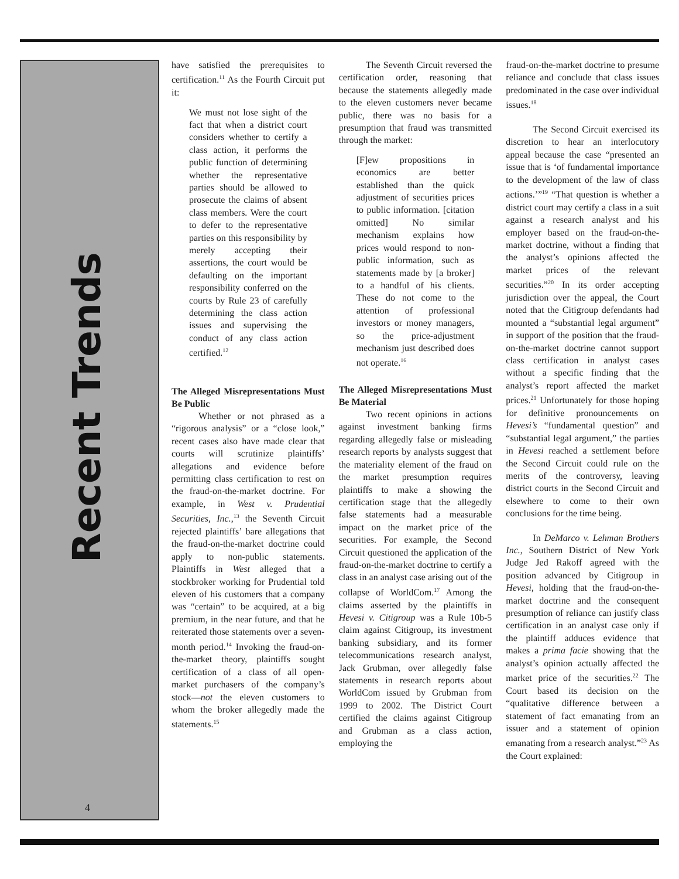Recent Trends
4
have satisfied the prerequisites to certification.<sup>11</sup> As the Fourth Circuit put it:
We must not lose sight of the fact that when a district court considers whether to certify a class action, it performs the public function of determining whether the representative parties should be allowed to prosecute the claims of absent class members. Were the court to defer to the representative parties on this responsibility by merely accepting their assertions, the court would be defaulting on the important responsibility conferred on the courts by Rule 23 of carefully determining the class action issues and supervising the conduct of any class action certified.<sup>12</sup>
The Alleged Misrepresentations Must Be Public
Whether or not phrased as a “rigorous analysis” or a “close look,” recent cases also have made clear that courts will scrutinize plaintiffs’ allegations and evidence before permitting class certification to rest on the fraud-on-the-market doctrine. For example, in West v. Prudential Securities, Inc.,<sup>13</sup> the Seventh Circuit rejected plaintiffs’ bare allegations that the fraud-on-the-market doctrine could apply to non-public statements. Plaintiffs in West alleged that a stockbroker working for Prudential told eleven of his customers that a company was “certain” to be acquired, at a big premium, in the near future, and that he reiterated those statements over a seven-month period.<sup>14</sup> Invoking the fraud-on-the-market theory, plaintiffs sought certification of a class of all open-market purchasers of the company’s stock—not the eleven customers to whom the broker allegedly made the statements.<sup>15</sup>
The Seventh Circuit reversed the certification order, reasoning that because the statements allegedly made to the eleven customers never became public, there was no basis for a presumption that fraud was transmitted through the market:
[F]ew propositions in economics are better established than the quick adjustment of securities prices to public information. [citation omitted] No similar mechanism explains how prices would respond to non-public information, such as statements made by [a broker] to a handful of his clients. These do not come to the attention of professional investors or money managers, so the price-adjustment mechanism just described does not operate.<sup>16</sup>
The Alleged Misrepresentations Must Be Material
Two recent opinions in actions against investment banking firms regarding allegedly false or misleading research reports by analysts suggest that the materiality element of the fraud on the market presumption requires plaintiffs to make a showing the certification stage that the allegedly false statements had a measurable impact on the market price of the securities. For example, the Second Circuit questioned the application of the fraud-on-the-market doctrine to certify a class in an analyst case arising out of the collapse of WorldCom.<sup>17</sup> Among the claims asserted by the plaintiffs in Hevesi v. Citigroup was a Rule 10b-5 claim against Citigroup, its investment banking subsidiary, and its former telecommunications research analyst, Jack Grubman, over allegedly false statements in research reports about WorldCom issued by Grubman from 1999 to 2002. The District Court certified the claims against Citigroup and Grubman as a class action, employing the
fraud-on-the-market doctrine to presume reliance and conclude that class issues predominated in the case over individual issues.<sup>18</sup>
The Second Circuit exercised its discretion to hear an interlocutory appeal because the case “presented an issue that is ‘of fundamental importance to the development of the law of class actions.’”<sup>19</sup> “That question is whether a district court may certify a class in a suit against a research analyst and his employer based on the fraud-on-the-market doctrine, without a finding that the analyst’s opinions affected the market prices of the relevant securities.”<sup>20</sup> In its order accepting jurisdiction over the appeal, the Court noted that the Citigroup defendants had mounted a “substantial legal argument” in support of the position that the fraud-on-the-market doctrine cannot support class certification in analyst cases without a specific finding that the analyst’s report affected the market prices.<sup>21</sup> Unfortunately for those hoping for definitive pronouncements on Hevesi’s “fundamental question” and “substantial legal argument,” the parties in Hevesi reached a settlement before the Second Circuit could rule on the merits of the controversy, leaving district courts in the Second Circuit and elsewhere to come to their own conclusions for the time being.
In DeMarco v. Lehman Brothers Inc., Southern District of New York Judge Jed Rakoff agreed with the position advanced by Citigroup in Hevesi, holding that the fraud-on-the-market doctrine and the consequent presumption of reliance can justify class certification in an analyst case only if the plaintiff adduces evidence that makes a prima facie showing that the analyst’s opinion actually affected the market price of the securities.<sup>22</sup> The Court based its decision on the “qualitative difference between a statement of fact emanating from an issuer and a statement of opinion emanating from a research analyst.”<sup>23</sup> As the Court explained: